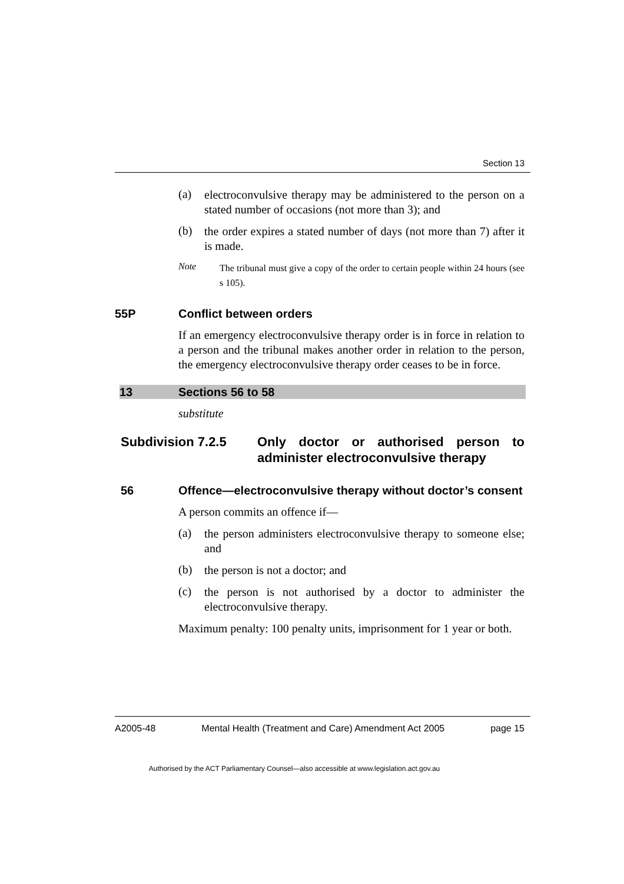Section 13
(a)
electroconvulsive therapy may be administered to the person on a stated number of occasions (not more than 3); and
(b)
the order expires a stated number of days (not more than 7) after it is made.
Note
The tribunal must give a copy of the order to certain people within 24 hours (see s 105).
55P Conflict between orders
If an emergency electroconvulsive therapy order is in force in relation to a person and the tribunal makes another order in relation to the person, the emergency electroconvulsive therapy order ceases to be in force.
13 Sections 56 to 58
substitute
Subdivision 7.2.5 Only doctor or authorised person to administer electroconvulsive therapy
56 Offence—electroconvulsive therapy without doctor’s consent
A person commits an offence if—
(a)
the person administers electroconvulsive therapy to someone else; and
(b)
the person is not a doctor; and
(c)
the person is not authorised by a doctor to administer the electroconvulsive therapy.
Maximum penalty: 100 penalty units, imprisonment for 1 year or both.
A2005-48 Mental Health (Treatment and Care) Amendment Act 2005 page 15
Authorised by the ACT Parliamentary Counsel—also accessible at www.legislation.act.gov.au